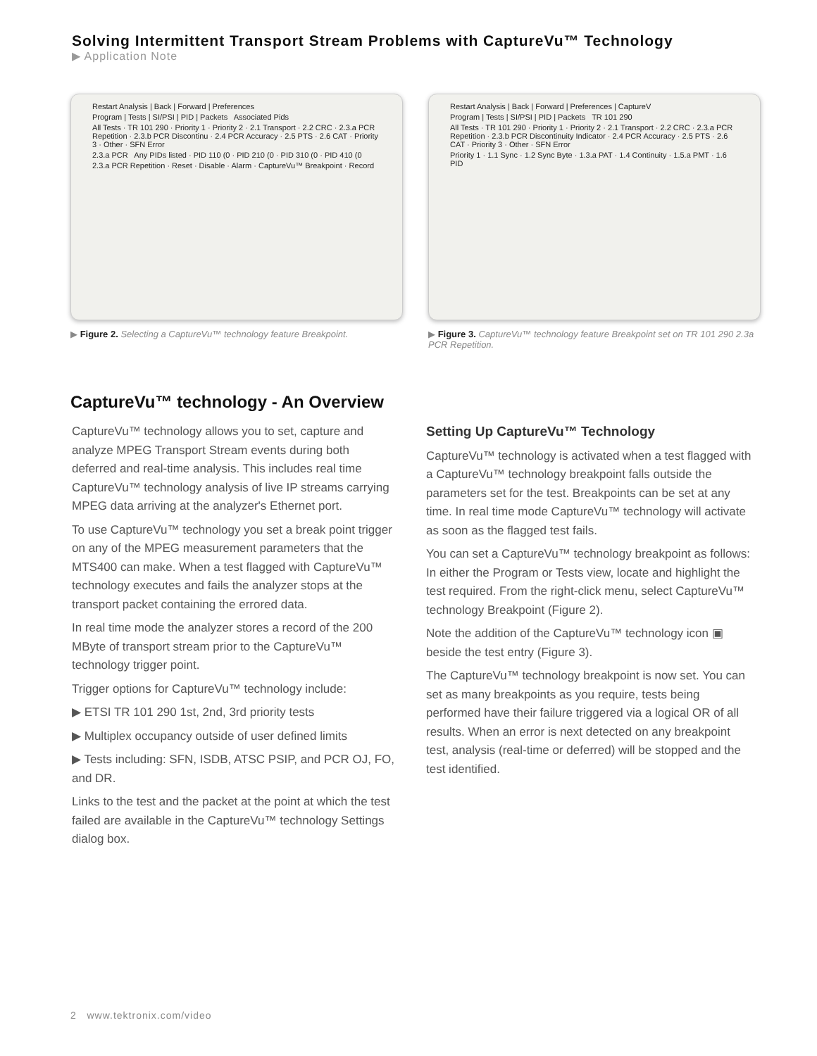Solving Intermittent Transport Stream Problems with CaptureVu™ Technology
▶ Application Note
Restart Analysis | Back | Forward | Preferences
Program | Tests | SI/PSI | PID | Packets Associated Pids
All Tests · TR 101 290 · Priority 1 · Priority 2 · 2.1 Transport · 2.2 CRC · 2.3.a PCR Repetition · 2.3.b PCR Discontinu · 2.4 PCR Accuracy · 2.5 PTS · 2.6 CAT · Priority 3 · Other · SFN Error
2.3.a PCR Any PIDs listed · PID 110 (0 · PID 210 (0 · PID 310 (0 · PID 410 (0
2.3.a PCR Repetition · Reset · Disable · Alarm · CaptureVu™ Breakpoint · Record
▶ Figure 2. Selecting a CaptureVu™ technology feature Breakpoint.
Restart Analysis | Back | Forward | Preferences | CaptureV
Program | Tests | SI/PSI | PID | Packets TR 101 290
All Tests · TR 101 290 · Priority 1 · Priority 2 · 2.1 Transport · 2.2 CRC · 2.3.a PCR Repetition · 2.3.b PCR Discontinuity Indicator · 2.4 PCR Accuracy · 2.5 PTS · 2.6 CAT · Priority 3 · Other · SFN Error
Priority 1 · 1.1 Sync · 1.2 Sync Byte · 1.3.a PAT · 1.4 Continuity · 1.5.a PMT · 1.6 PID
▶ Figure 3. CaptureVu™ technology feature Breakpoint set on TR 101 290 2.3a PCR Repetition.
CaptureVu™ technology - An Overview
CaptureVu™ technology allows you to set, capture and analyze MPEG Transport Stream events during both deferred and real-time analysis. This includes real time CaptureVu™ technology analysis of live IP streams carrying MPEG data arriving at the analyzer's Ethernet port.
To use CaptureVu™ technology you set a break point trigger on any of the MPEG measurement parameters that the MTS400 can make. When a test flagged with CaptureVu™ technology executes and fails the analyzer stops at the transport packet containing the errored data.
In real time mode the analyzer stores a record of the 200 MByte of transport stream prior to the CaptureVu™ technology trigger point.
Trigger options for CaptureVu™ technology include:
▶ ETSI TR 101 290 1st, 2nd, 3rd priority tests
▶ Multiplex occupancy outside of user defined limits
▶ Tests including: SFN, ISDB, ATSC PSIP, and PCR OJ, FO, and DR.
Links to the test and the packet at the point at which the test failed are available in the CaptureVu™ technology Settings dialog box.
Setting Up CaptureVu™ Technology
CaptureVu™ technology is activated when a test flagged with a CaptureVu™ technology breakpoint falls outside the parameters set for the test. Breakpoints can be set at any time. In real time mode CaptureVu™ technology will activate as soon as the flagged test fails.
You can set a CaptureVu™ technology breakpoint as follows: In either the Program or Tests view, locate and highlight the test required. From the right-click menu, select CaptureVu™ technology Breakpoint (Figure 2).
Note the addition of the CaptureVu™ technology icon ▣ beside the test entry (Figure 3).
The CaptureVu™ technology breakpoint is now set. You can set as many breakpoints as you require, tests being performed have their failure triggered via a logical OR of all results. When an error is next detected on any breakpoint test, analysis (real-time or deferred) will be stopped and the test identified.
2 www.tektronix.com/video